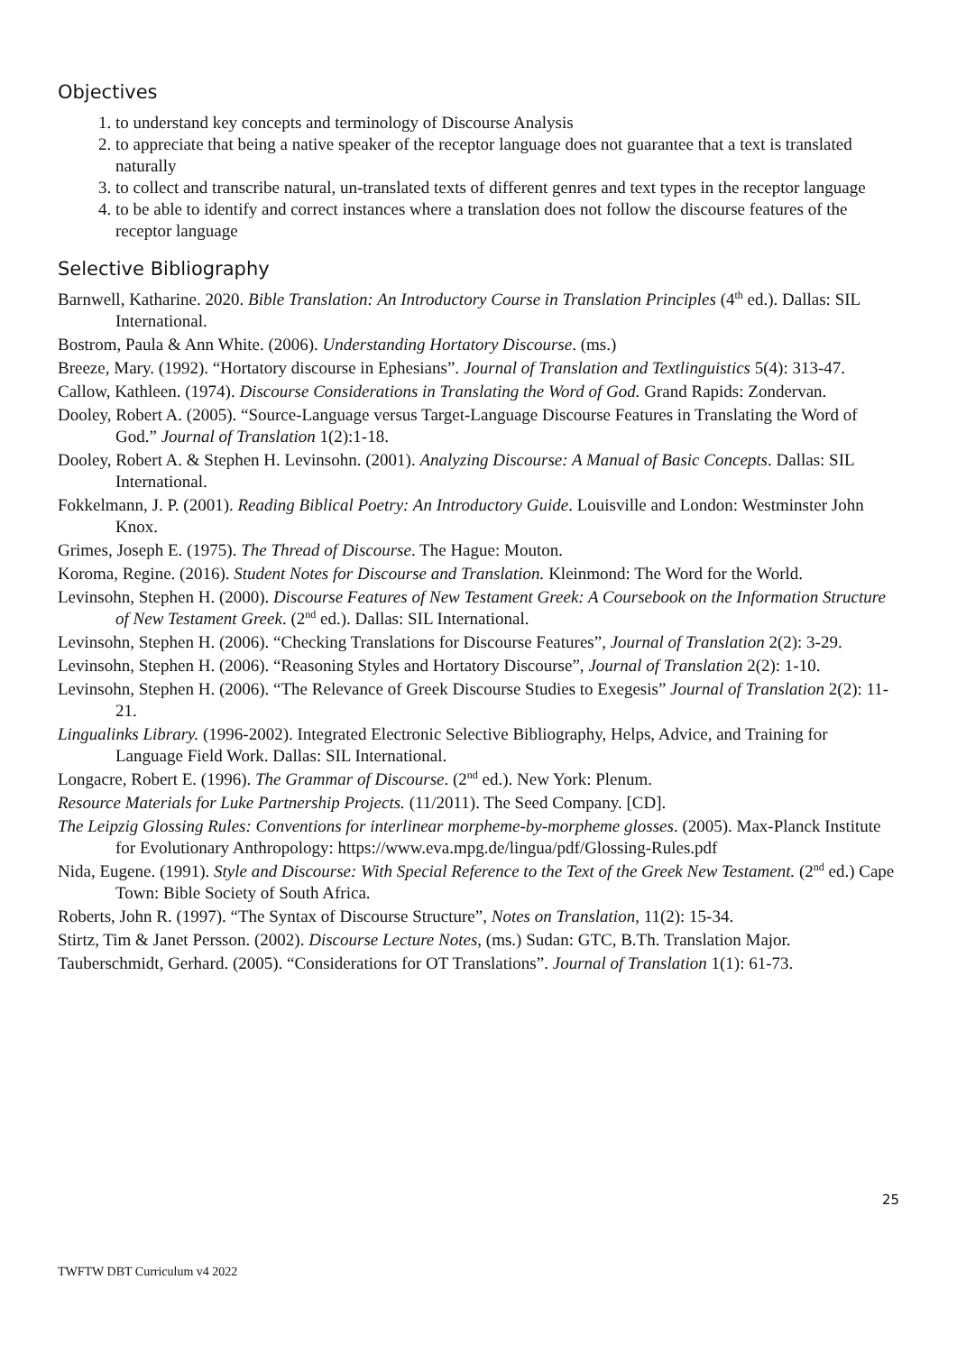Objectives
1. to understand key concepts and terminology of Discourse Analysis
2. to appreciate that being a native speaker of the receptor language does not guarantee that a text is translated naturally
3. to collect and transcribe natural, un-translated texts of different genres and text types in the receptor language
4. to be able to identify and correct instances where a translation does not follow the discourse features of the receptor language
Selective Bibliography
Barnwell, Katharine. 2020. Bible Translation: An Introductory Course in Translation Principles (4<sup>th</sup> ed.). Dallas: SIL International.
Bostrom, Paula & Ann White. (2006). Understanding Hortatory Discourse. (ms.)
Breeze, Mary. (1992). “Hortatory discourse in Ephesians”. Journal of Translation and Textlinguistics 5(4): 313-47.
Callow, Kathleen. (1974). Discourse Considerations in Translating the Word of God. Grand Rapids: Zondervan.
Dooley, Robert A. (2005). “Source-Language versus Target-Language Discourse Features in Translating the Word of God.” Journal of Translation 1(2):1-18.
Dooley, Robert A. & Stephen H. Levinsohn. (2001). Analyzing Discourse: A Manual of Basic Concepts. Dallas: SIL International.
Fokkelmann, J. P. (2001). Reading Biblical Poetry: An Introductory Guide. Louisville and London: Westminster John Knox.
Grimes, Joseph E. (1975). The Thread of Discourse. The Hague: Mouton.
Koroma, Regine. (2016). Student Notes for Discourse and Translation. Kleinmond: The Word for the World.
Levinsohn, Stephen H. (2000). Discourse Features of New Testament Greek: A Coursebook on the Information Structure of New Testament Greek. (2<sup>nd</sup> ed.). Dallas: SIL International.
Levinsohn, Stephen H. (2006). “Checking Translations for Discourse Features”, Journal of Translation 2(2): 3-29.
Levinsohn, Stephen H. (2006). “Reasoning Styles and Hortatory Discourse”, Journal of Translation 2(2): 1-10.
Levinsohn, Stephen H. (2006). “The Relevance of Greek Discourse Studies to Exegesis” Journal of Translation 2(2): 11-21.
Lingualinks Library. (1996-2002). Integrated Electronic Selective Bibliography, Helps, Advice, and Training for Language Field Work. Dallas: SIL International.
Longacre, Robert E. (1996). The Grammar of Discourse. (2<sup>nd</sup> ed.). New York: Plenum.
Resource Materials for Luke Partnership Projects. (11/2011). The Seed Company. [CD].
The Leipzig Glossing Rules: Conventions for interlinear morpheme-by-morpheme glosses. (2005). Max-Planck Institute for Evolutionary Anthropology: https://www.eva.mpg.de/lingua/pdf/Glossing-Rules.pdf
Nida, Eugene. (1991). Style and Discourse: With Special Reference to the Text of the Greek New Testament. (2<sup>nd</sup> ed.) Cape Town: Bible Society of South Africa.
Roberts, John R. (1997). “The Syntax of Discourse Structure”, Notes on Translation, 11(2): 15-34.
Stirtz, Tim & Janet Persson. (2002). Discourse Lecture Notes, (ms.) Sudan: GTC, B.Th. Translation Major.
Tauberschmidt, Gerhard. (2005). “Considerations for OT Translations”. Journal of Translation 1(1): 61-73.
25
TWFTW DBT Curriculum v4 2022